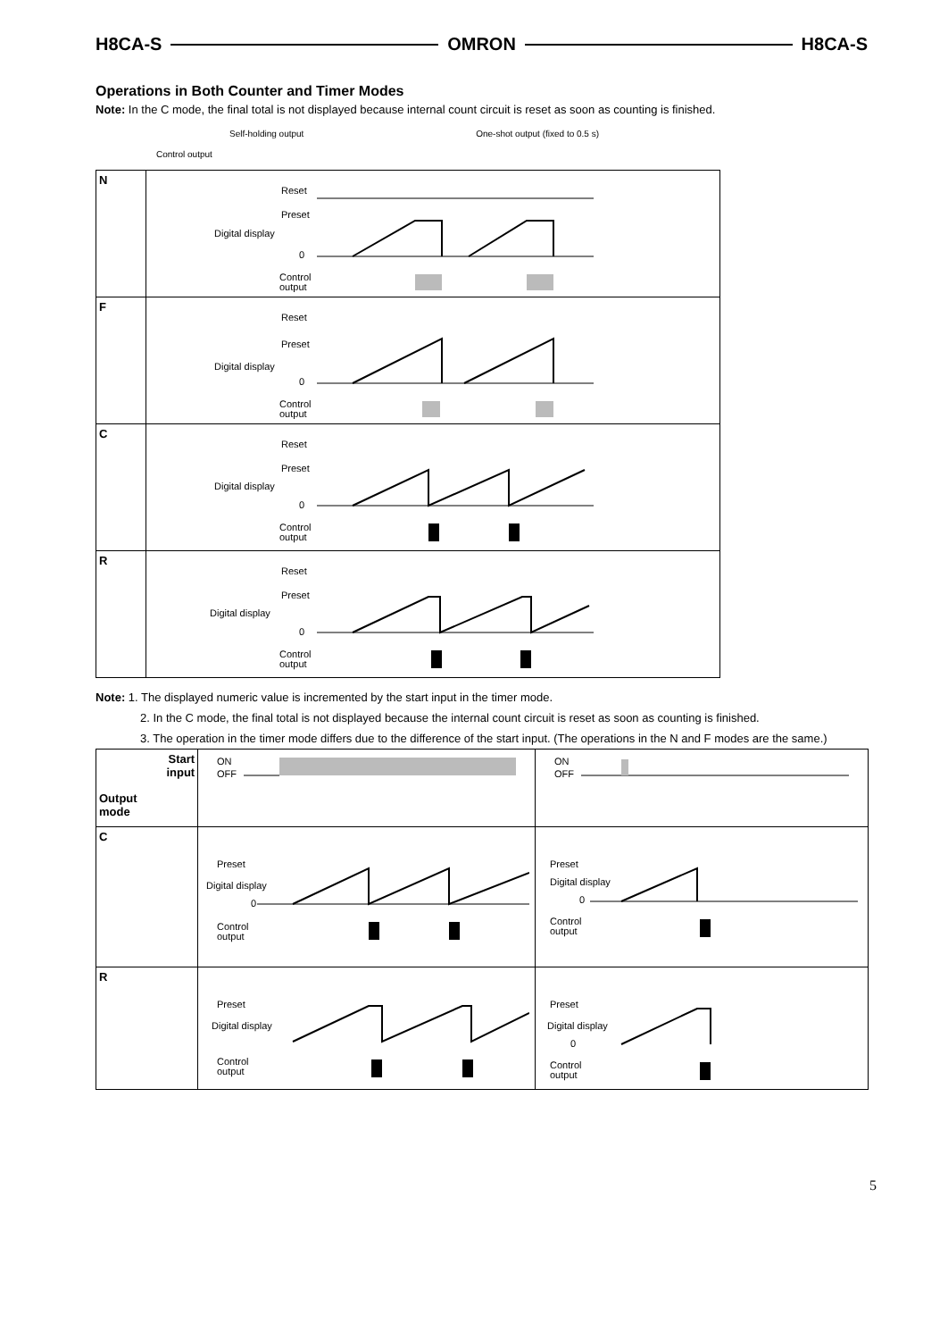H8CA-S OMRON H8CA-S
Operations in Both Counter and Timer Modes
Note: In the C mode, the final total is not displayed because internal count circuit is reset as soon as counting is finished.
Self-holding output One-shot output (fixed to 0.5 s)
Control output
| N | Reset Preset Digital display 0 Control output |
| F | Reset Preset Digital display 0 Control output |
| C | Reset Preset Digital display 0 Control output |
| R | Reset Preset Digital display 0 Control output |
Note: 1. The displayed numeric value is incremented by the start input in the timer mode.
2. In the C mode, the final total is not displayed because the internal count circuit is reset as soon as counting is finished.
3. The operation in the timer mode differs due to the difference of the start input. (The operations in the N and F modes are the same.)
| Start input Output mode | ON OFF | ON OFF |
| C | Preset Digital display 0 Control output | Preset Digital display 0 Control output |
| R | Preset Digital display Control output | Preset Digital display 0 Control output |
5